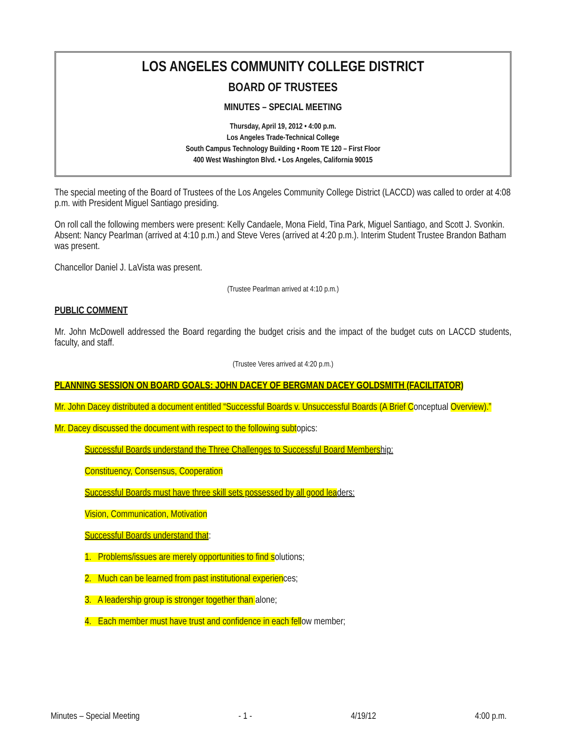LOS ANGELES COMMUNITY COLLEGE DISTRICT
BOARD OF TRUSTEES
MINUTES – SPECIAL MEETING
Thursday, April 19, 2012 • 4:00 p.m.
Los Angeles Trade-Technical College
South Campus Technology Building • Room TE 120 – First Floor
400 West Washington Blvd. • Los Angeles, California 90015
The special meeting of the Board of Trustees of the Los Angeles Community College District (LACCD) was called to order at 4:08 p.m. with President Miguel Santiago presiding.
On roll call the following members were present: Kelly Candaele, Mona Field, Tina Park, Miguel Santiago, and Scott J. Svonkin. Absent: Nancy Pearlman (arrived at 4:10 p.m.) and Steve Veres (arrived at 4:20 p.m.). Interim Student Trustee Brandon Batham was present.
Chancellor Daniel J. LaVista was present.
(Trustee Pearlman arrived at 4:10 p.m.)
PUBLIC COMMENT
Mr. John McDowell addressed the Board regarding the budget crisis and the impact of the budget cuts on LACCD students, faculty, and staff.
(Trustee Veres arrived at 4:20 p.m.)
PLANNING SESSION ON BOARD GOALS: JOHN DACEY OF BERGMAN DACEY GOLDSMITH (FACILITATOR)
Mr. John Dacey distributed a document entitled “Successful Boards v. Unsuccessful Boards (A Brief Conceptual Overview).”
Mr. Dacey discussed the document with respect to the following subtopics:
Successful Boards understand the Three Challenges to Successful Board Membership:
Constituency, Consensus, Cooperation
Successful Boards must have three skill sets possessed by all good leaders:
Vision, Communication, Motivation
Successful Boards understand that:
1. Problems/issues are merely opportunities to find solutions;
2. Much can be learned from past institutional experiences;
3. A leadership group is stronger together than alone;
4. Each member must have trust and confidence in each fellow member;
Minutes – Special Meeting - 1 - 4/19/12 4:00 p.m.